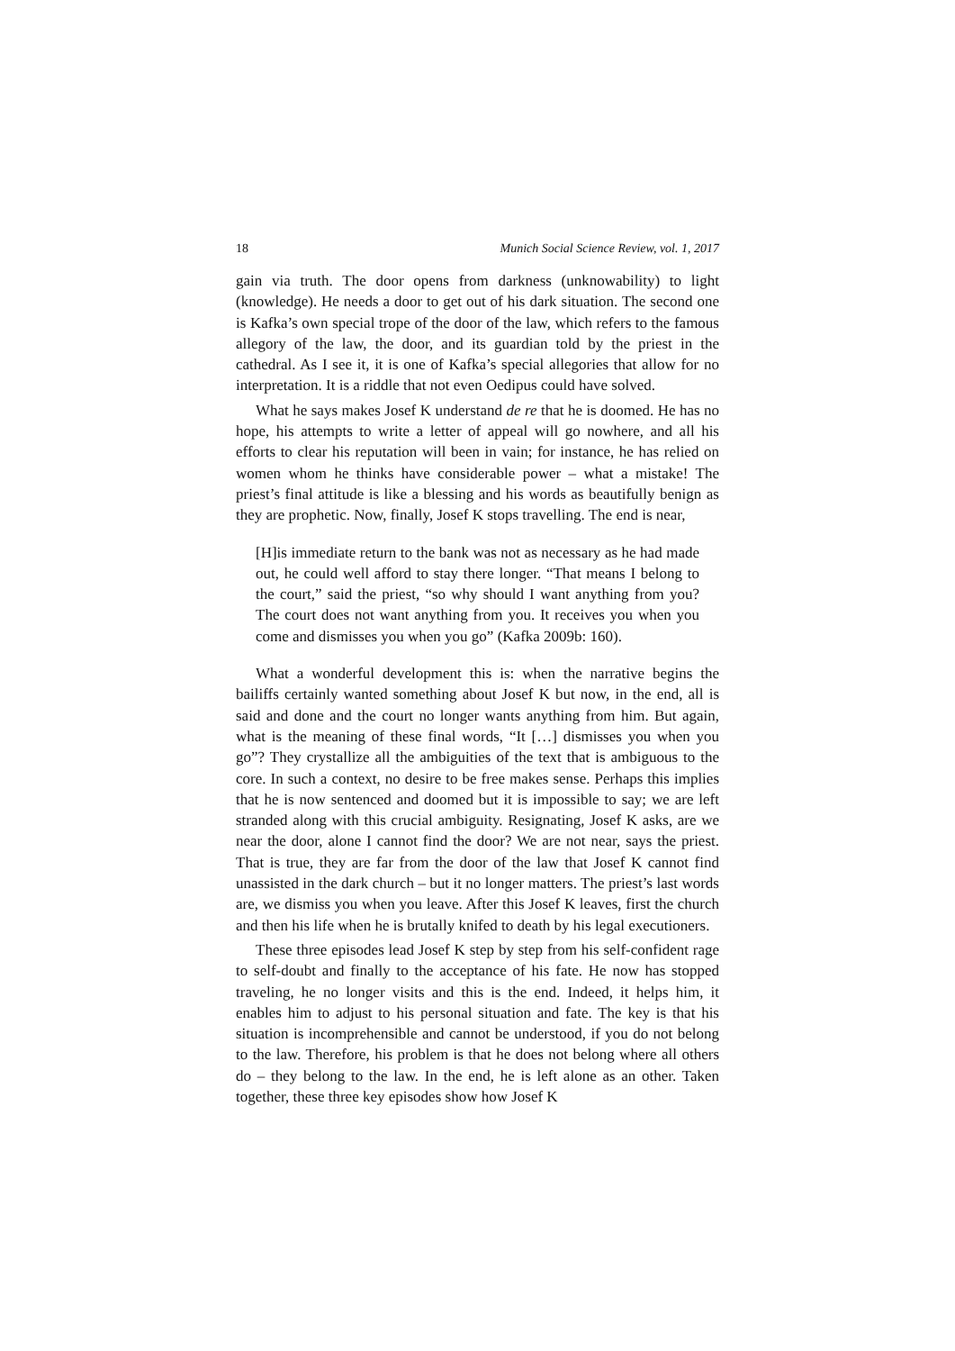18 Munich Social Science Review, vol. 1, 2017
gain via truth. The door opens from darkness (unknowability) to light (knowledge). He needs a door to get out of his dark situation. The second one is Kafka’s own special trope of the door of the law, which refers to the famous allegory of the law, the door, and its guardian told by the priest in the cathedral. As I see it, it is one of Kafka’s special allegories that allow for no interpretation. It is a riddle that not even Oedipus could have solved.
What he says makes Josef K understand de re that he is doomed. He has no hope, his attempts to write a letter of appeal will go nowhere, and all his efforts to clear his reputation will been in vain; for instance, he has relied on women whom he thinks have considerable power – what a mistake! The priest’s final attitude is like a blessing and his words as beautifully benign as they are prophetic. Now, finally, Josef K stops travelling. The end is near,
[H]is immediate return to the bank was not as necessary as he had made out, he could well afford to stay there longer. “That means I belong to the court,” said the priest, “so why should I want anything from you? The court does not want anything from you. It receives you when you come and dismisses you when you go” (Kafka 2009b: 160).
What a wonderful development this is: when the narrative begins the bailiffs certainly wanted something about Josef K but now, in the end, all is said and done and the court no longer wants anything from him. But again, what is the meaning of these final words, “It […] dismisses you when you go”? They crystallize all the ambiguities of the text that is ambiguous to the core. In such a context, no desire to be free makes sense. Perhaps this implies that he is now sentenced and doomed but it is impossible to say; we are left stranded along with this crucial ambiguity. Resignating, Josef K asks, are we near the door, alone I cannot find the door? We are not near, says the priest. That is true, they are far from the door of the law that Josef K cannot find unassisted in the dark church – but it no longer matters. The priest’s last words are, we dismiss you when you leave. After this Josef K leaves, first the church and then his life when he is brutally knifed to death by his legal executioners.
These three episodes lead Josef K step by step from his self-confident rage to self-doubt and finally to the acceptance of his fate. He now has stopped traveling, he no longer visits and this is the end. Indeed, it helps him, it enables him to adjust to his personal situation and fate. The key is that his situation is incomprehensible and cannot be understood, if you do not belong to the law. Therefore, his problem is that he does not belong where all others do – they belong to the law. In the end, he is left alone as an other. Taken together, these three key episodes show how Josef K